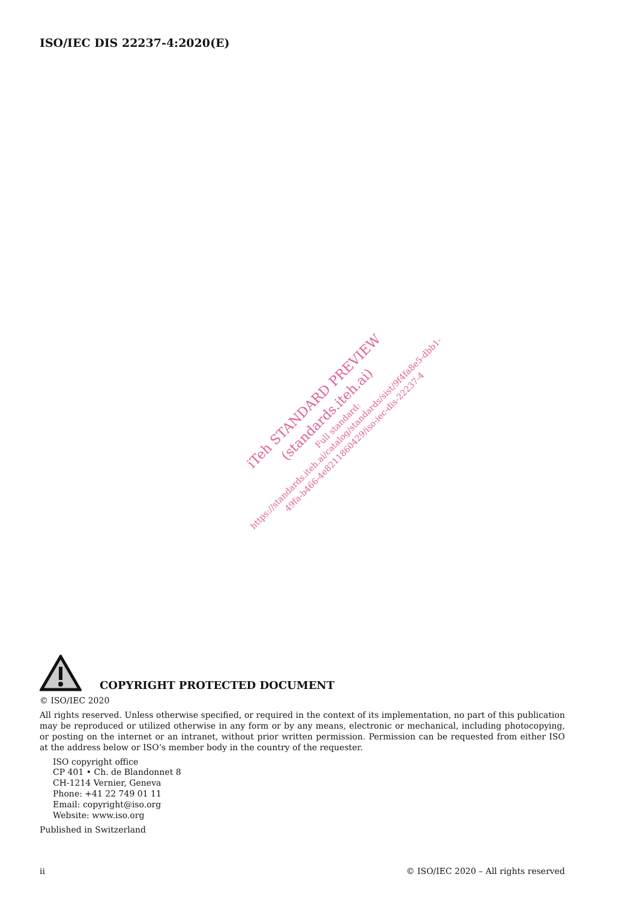ISO/IEC DIS 22237-4:2020(E)
iTeh STANDARD PREVIEW
(standards.iteh.ai)
Full standard:
https://standards.iteh.ai/catalog/standards/sist/9f4fa8e5-dbb1-49fa-b466-4e8211860429/iso-iec-dis-22237-4
COPYRIGHT PROTECTED DOCUMENT
© ISO/IEC 2020
All rights reserved. Unless otherwise specified, or required in the context of its implementation, no part of this publication may be reproduced or utilized otherwise in any form or by any means, electronic or mechanical, including photocopying, or posting on the internet or an intranet, without prior written permission. Permission can be requested from either ISO at the address below or ISO’s member body in the country of the requester.
ISO copyright office
CP 401 • Ch. de Blandonnet 8
CH-1214 Vernier, Geneva
Phone: +41 22 749 01 11
Email: copyright@iso.org
Website: www.iso.org
Published in Switzerland
ii © ISO/IEC 2020 – All rights reserved